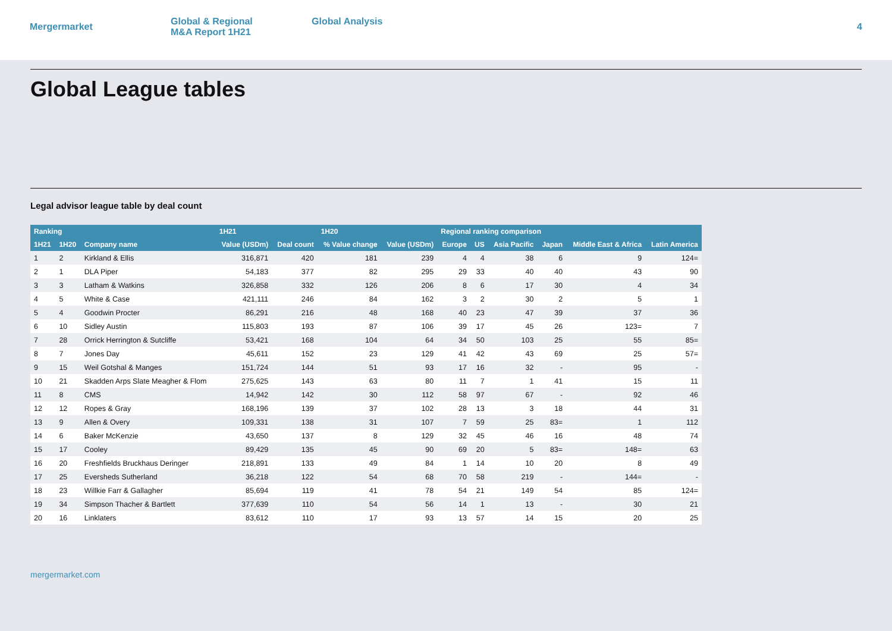Mergermarket
Global & Regional
M&A Report 1H21
Global Analysis
4
Global League tables
Legal advisor league table by deal count
| Ranking | | | 1H21 | | 1H20 | | Regional ranking comparison | | | | | |
| --- | --- | --- | --- | --- | --- | --- | --- | --- | --- | --- | --- | --- |
| 1H21 | 1H20 | Company name | Value (USDm) | Deal count | % Value change | Value (USDm) | Europe | US | Asia Pacific | Japan | Middle East & Africa | Latin America |
| 1 | 2 | Kirkland & Ellis | 316,871 | 420 | 181 | 239 | 4 | 4 | 38 | 6 | 9 | 124= |
| 2 | 1 | DLA Piper | 54,183 | 377 | 82 | 295 | 29 | 33 | 40 | 40 | 43 | 90 |
| 3 | 3 | Latham & Watkins | 326,858 | 332 | 126 | 206 | 8 | 6 | 17 | 30 | 4 | 34 |
| 4 | 5 | White & Case | 421,111 | 246 | 84 | 162 | 3 | 2 | 30 | 2 | 5 | 1 |
| 5 | 4 | Goodwin Procter | 86,291 | 216 | 48 | 168 | 40 | 23 | 47 | 39 | 37 | 36 |
| 6 | 10 | Sidley Austin | 115,803 | 193 | 87 | 106 | 39 | 17 | 45 | 26 | 123= | 7 |
| 7 | 28 | Orrick Herrington & Sutcliffe | 53,421 | 168 | 104 | 64 | 34 | 50 | 103 | 25 | 55 | 85= |
| 8 | 7 | Jones Day | 45,611 | 152 | 23 | 129 | 41 | 42 | 43 | 69 | 25 | 57= |
| 9 | 15 | Weil Gotshal & Manges | 151,724 | 144 | 51 | 93 | 17 | 16 | 32 | - | 95 | - |
| 10 | 21 | Skadden Arps Slate Meagher & Flom | 275,625 | 143 | 63 | 80 | 11 | 7 | 1 | 41 | 15 | 11 |
| 11 | 8 | CMS | 14,942 | 142 | 30 | 112 | 58 | 97 | 67 | - | 92 | 46 |
| 12 | 12 | Ropes & Gray | 168,196 | 139 | 37 | 102 | 28 | 13 | 3 | 18 | 44 | 31 |
| 13 | 9 | Allen & Overy | 109,331 | 138 | 31 | 107 | 7 | 59 | 25 | 83= | 1 | 112 |
| 14 | 6 | Baker McKenzie | 43,650 | 137 | 8 | 129 | 32 | 45 | 46 | 16 | 48 | 74 |
| 15 | 17 | Cooley | 89,429 | 135 | 45 | 90 | 69 | 20 | 5 | 83= | 148= | 63 |
| 16 | 20 | Freshfields Bruckhaus Deringer | 218,891 | 133 | 49 | 84 | 1 | 14 | 10 | 20 | 8 | 49 |
| 17 | 25 | Eversheds Sutherland | 36,218 | 122 | 54 | 68 | 70 | 58 | 219 | - | 144= | - |
| 18 | 23 | Willkie Farr & Gallagher | 85,694 | 119 | 41 | 78 | 54 | 21 | 149 | 54 | 85 | 124= |
| 19 | 34 | Simpson Thacher & Bartlett | 377,639 | 110 | 54 | 56 | 14 | 1 | 13 | - | 30 | 21 |
| 20 | 16 | Linklaters | 83,612 | 110 | 17 | 93 | 13 | 57 | 14 | 15 | 20 | 25 |
mergermarket.com